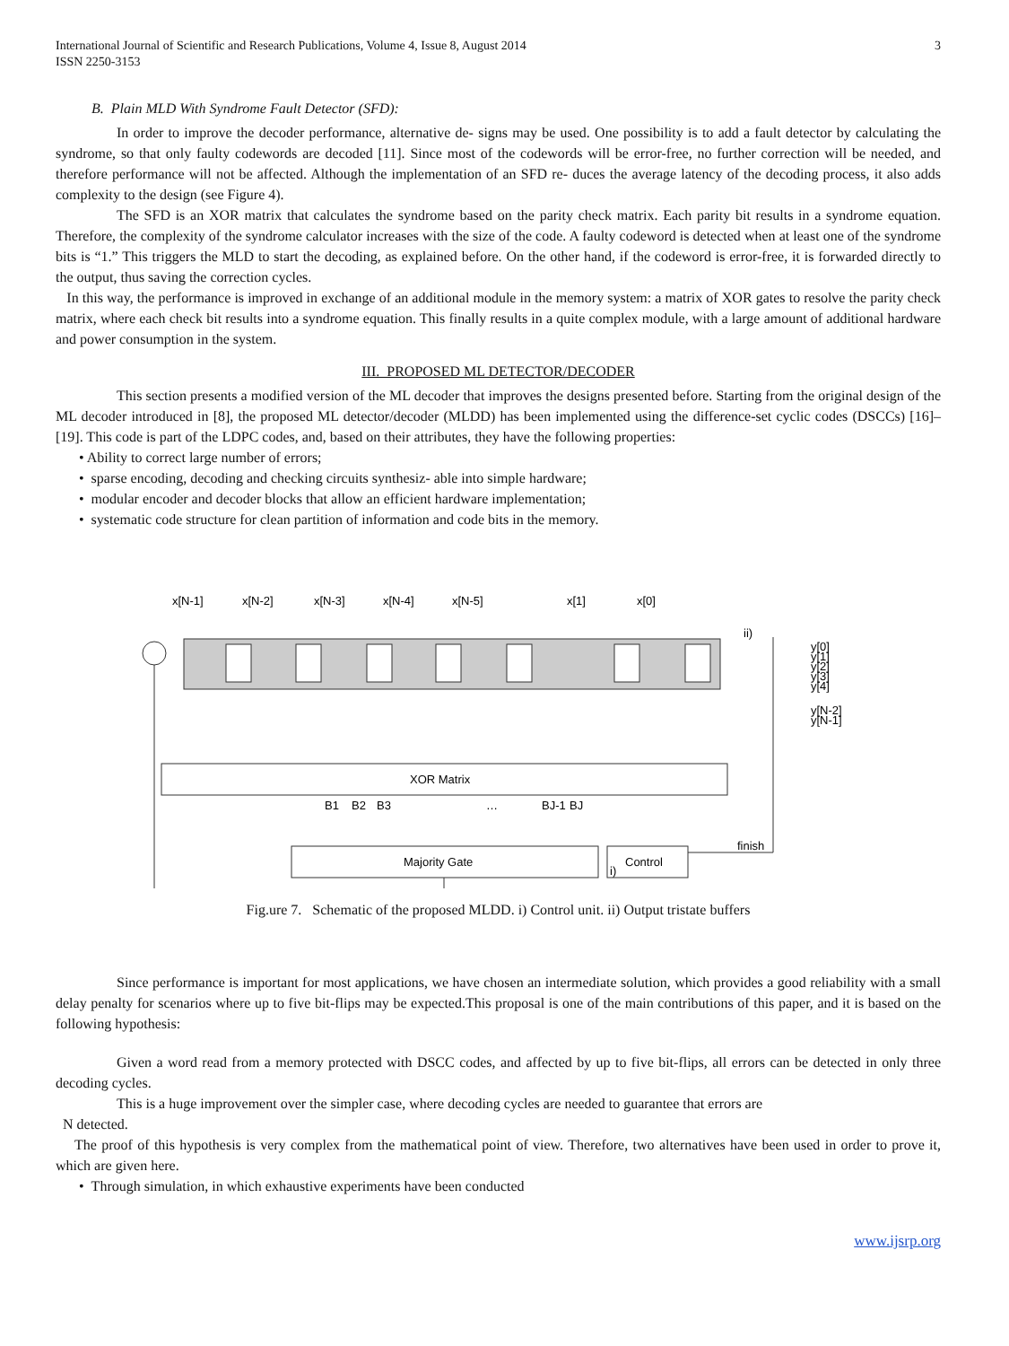International Journal of Scientific and Research Publications, Volume 4, Issue 8, August 2014
ISSN 2250-3153
3
B. Plain MLD With Syndrome Fault Detector (SFD):
In order to improve the decoder performance, alternative de- signs may be used. One possibility is to add a fault detector by calculating the syndrome, so that only faulty codewords are decoded [11]. Since most of the codewords will be error-free, no further correction will be needed, and therefore performance will not be affected. Although the implementation of an SFD re- duces the average latency of the decoding process, it also adds complexity to the design (see Figure 4).
The SFD is an XOR matrix that calculates the syndrome based on the parity check matrix. Each parity bit results in a syndrome equation. Therefore, the complexity of the syndrome calculator increases with the size of the code. A faulty codeword is detected when at least one of the syndrome bits is “1.” This triggers the MLD to start the decoding, as explained before. On the other hand, if the codeword is error-free, it is forwarded directly to the output, thus saving the correction cycles.
In this way, the performance is improved in exchange of an additional module in the memory system: a matrix of XOR gates to resolve the parity check matrix, where each check bit results into a syndrome equation. This finally results in a quite complex module, with a large amount of additional hardware and power consumption in the system.
III. PROPOSED ML DETECTOR/DECODER
This section presents a modified version of the ML decoder that improves the designs presented before. Starting from the original design of the ML decoder introduced in [8], the proposed ML detector/decoder (MLDD) has been implemented using the difference-set cyclic codes (DSCCs) [16]–[19]. This code is part of the LDPC codes, and, based on their attributes, they have the following properties:
• Ability to correct large number of errors;
• sparse encoding, decoding and checking circuits synthesiz- able into simple hardware;
• modular encoder and decoder blocks that allow an efficient hardware implementation;
• systematic code structure for clean partition of information and code bits in the memory.
x[N-1]
x[N-2]
x[N-3]
x[N-4]
x[N-5]
x[1]
x[0]
ii)
y[0]
y[1]
y[2]
y[3]
y[4]
y[N-2]
y[N-1]
XOR Matrix
B1
B2
B3
…
BJ-1
BJ
Majority Gate
i)
Control
finish
Fig.ure 7. Schematic of the proposed MLDD. i) Control unit. ii) Output tristate buffers
Since performance is important for most applications, we have chosen an intermediate solution, which provides a good reliability with a small delay penalty for scenarios where up to five bit-flips may be expected.This proposal is one of the main contributions of this paper, and it is based on the following hypothesis:
Given a word read from a memory protected with DSCC codes, and affected by up to five bit-flips, all errors can be detected in only three decoding cycles.
This is a huge improvement over the simpler case, where decoding cycles are needed to guarantee that errors are
N detected.
The proof of this hypothesis is very complex from the mathematical point of view. Therefore, two alternatives have been used in order to prove it, which are given here.
• Through simulation, in which exhaustive experiments have been conducted
www.ijsrp.org